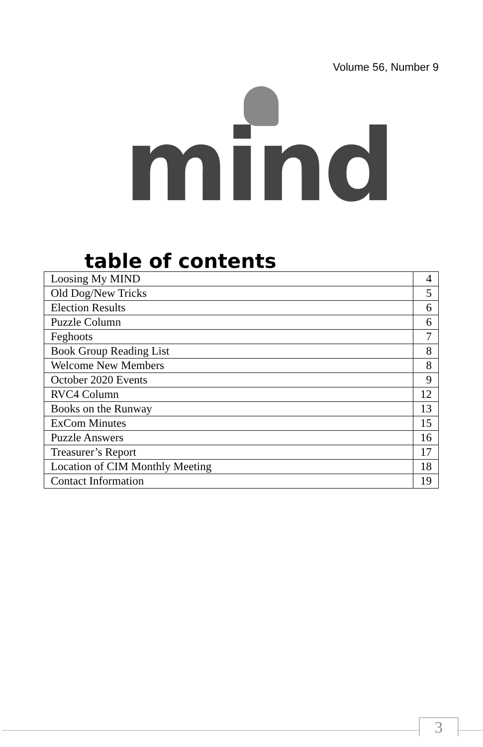Volume 56, Number 9
mind
table of contents
| Loosing My MIND | 4 |
| Old Dog/New Tricks | 5 |
| Election Results | 6 |
| Puzzle Column | 6 |
| Feghoots | 7 |
| Book Group Reading List | 8 |
| Welcome New Members | 8 |
| October 2020 Events | 9 |
| RVC4 Column | 12 |
| Books on the Runway | 13 |
| ExCom Minutes | 15 |
| Puzzle Answers | 16 |
| Treasurer’s Report | 17 |
| Location of CIM Monthly Meeting | 18 |
| Contact Information | 19 |
3